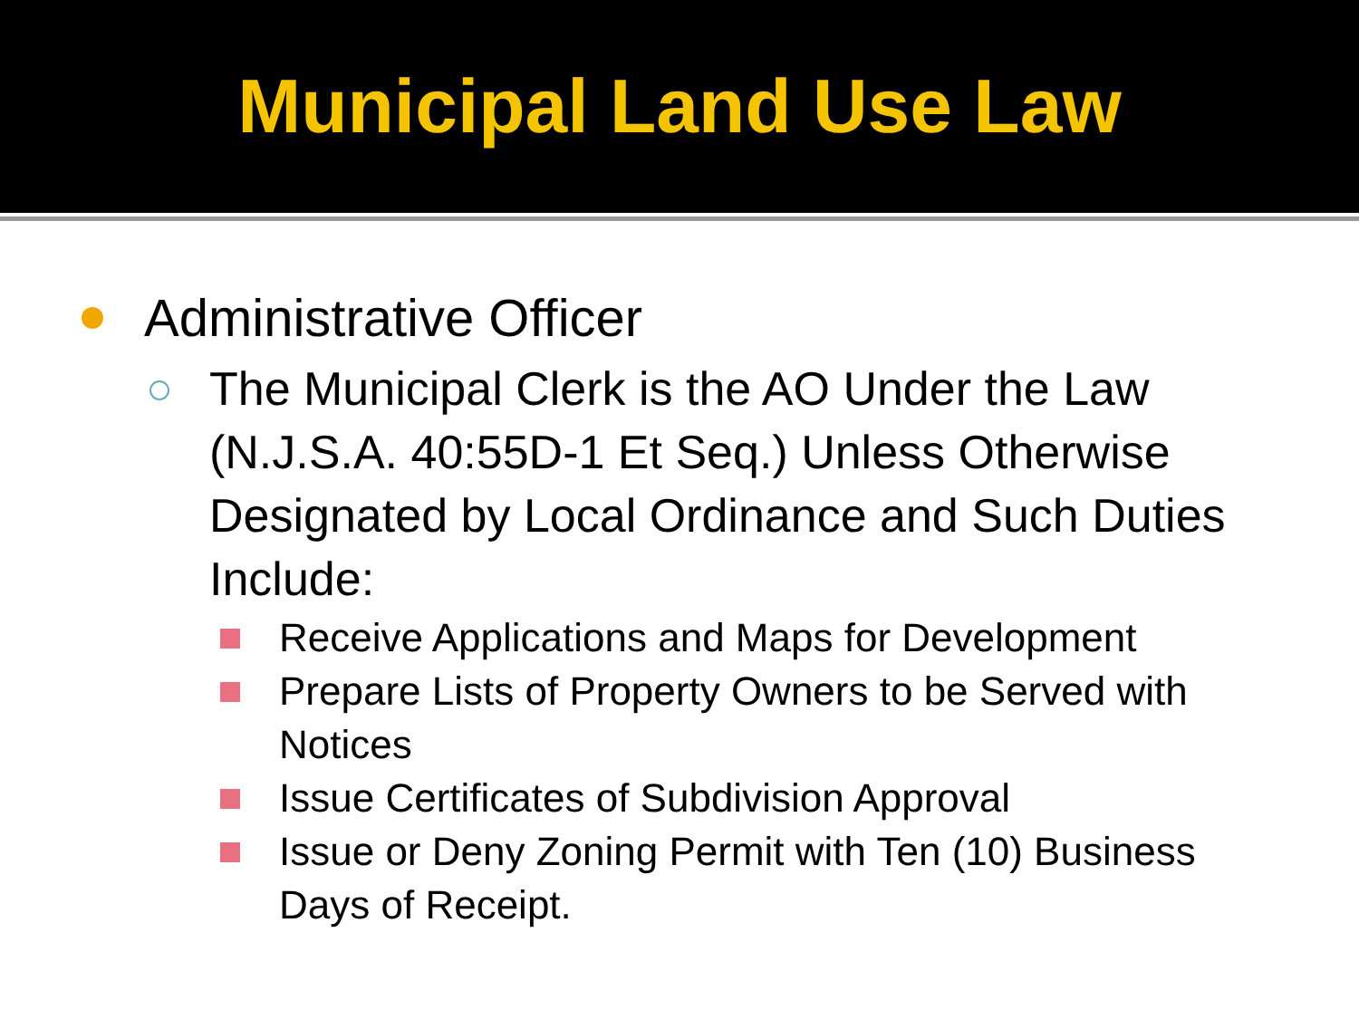Municipal Land Use Law
Administrative Officer
The Municipal Clerk is the AO Under the Law (N.J.S.A. 40:55D-1 Et Seq.) Unless Otherwise Designated by Local Ordinance and Such Duties Include:
Receive Applications and Maps for Development
Prepare Lists of Property Owners to be Served with Notices
Issue Certificates of Subdivision Approval
Issue or Deny Zoning Permit with Ten (10) Business Days of Receipt.